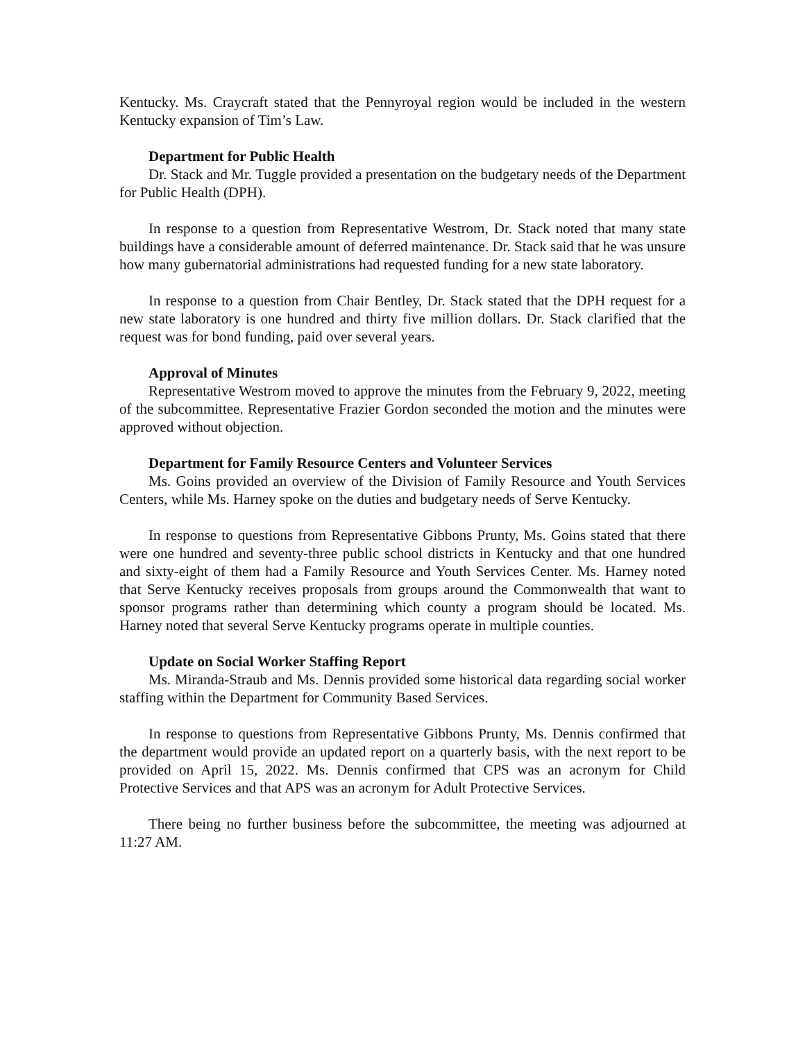Kentucky. Ms. Craycraft stated that the Pennyroyal region would be included in the western Kentucky expansion of Tim’s Law.
Department for Public Health
Dr. Stack and Mr. Tuggle provided a presentation on the budgetary needs of the Department for Public Health (DPH).
In response to a question from Representative Westrom, Dr. Stack noted that many state buildings have a considerable amount of deferred maintenance. Dr. Stack said that he was unsure how many gubernatorial administrations had requested funding for a new state laboratory.
In response to a question from Chair Bentley, Dr. Stack stated that the DPH request for a new state laboratory is one hundred and thirty five million dollars. Dr. Stack clarified that the request was for bond funding, paid over several years.
Approval of Minutes
Representative Westrom moved to approve the minutes from the February 9, 2022, meeting of the subcommittee. Representative Frazier Gordon seconded the motion and the minutes were approved without objection.
Department for Family Resource Centers and Volunteer Services
Ms. Goins provided an overview of the Division of Family Resource and Youth Services Centers, while Ms. Harney spoke on the duties and budgetary needs of Serve Kentucky.
In response to questions from Representative Gibbons Prunty, Ms. Goins stated that there were one hundred and seventy-three public school districts in Kentucky and that one hundred and sixty-eight of them had a Family Resource and Youth Services Center. Ms. Harney noted that Serve Kentucky receives proposals from groups around the Commonwealth that want to sponsor programs rather than determining which county a program should be located. Ms. Harney noted that several Serve Kentucky programs operate in multiple counties.
Update on Social Worker Staffing Report
Ms. Miranda-Straub and Ms. Dennis provided some historical data regarding social worker staffing within the Department for Community Based Services.
In response to questions from Representative Gibbons Prunty, Ms. Dennis confirmed that the department would provide an updated report on a quarterly basis, with the next report to be provided on April 15, 2022. Ms. Dennis confirmed that CPS was an acronym for Child Protective Services and that APS was an acronym for Adult Protective Services.
There being no further business before the subcommittee, the meeting was adjourned at 11:27 AM.